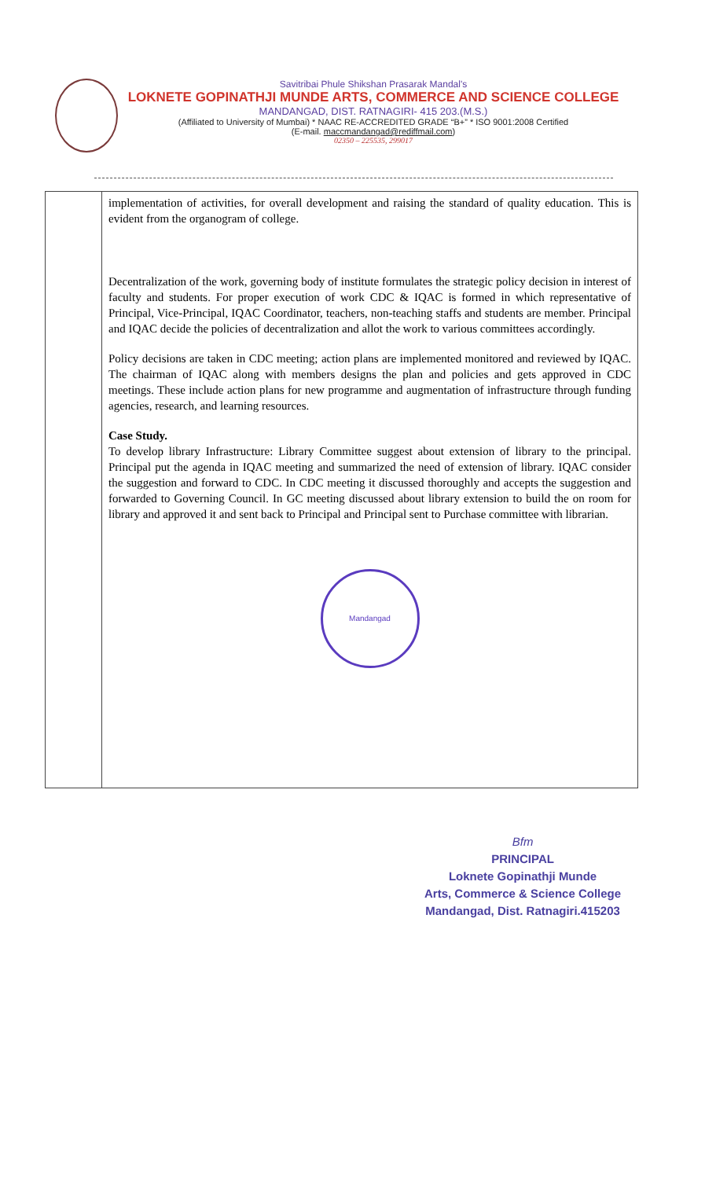Savitribai Phule Shikshan Prasarak Mandal's
LOKNETE GOPINATHJI MUNDE ARTS, COMMERCE AND SCIENCE COLLEGE
MANDANGAD, DIST. RATNAGIRI- 415 203.(M.S.)
(Affiliated to University of Mumbai) * NAAC RE-ACCREDITED GRADE “B+” * ISO 9001:2008 Certified
(E-mail. maccmandangad@rediffmail.com)
02350 – 225535, 299017
| | implementation of activities, for overall development and raising the standard of quality education. This is evident from the organogram of college. Decentralization of the work, governing body of institute formulates the strategic policy decision in interest of faculty and students. For proper execution of work CDC & IQAC is formed in which representative of Principal, Vice-Principal, IQAC Coordinator, teachers, non-teaching staffs and students are member. Principal and IQAC decide the policies of decentralization and allot the work to various committees accordingly. Policy decisions are taken in CDC meeting; action plans are implemented monitored and reviewed by IQAC. The chairman of IQAC along with members designs the plan and policies and gets approved in CDC meetings. These include action plans for new programme and augmentation of infrastructure through funding agencies, research, and learning resources. Case Study. To develop library Infrastructure: Library Committee suggest about extension of library to the principal. Principal put the agenda in IQAC meeting and summarized the need of extension of library. IQAC consider the suggestion and forward to CDC. In CDC meeting it discussed thoroughly and accepts the suggestion and forwarded to Governing Council. In GC meeting discussed about library extension to build the on room for library and approved it and sent back to Principal and Principal sent to Purchase committee with librarian. Mandangad |
Bfm
PRINCIPAL
Loknete Gopinathji Munde
Arts, Commerce & Science College
Mandangad, Dist. Ratnagiri.415203